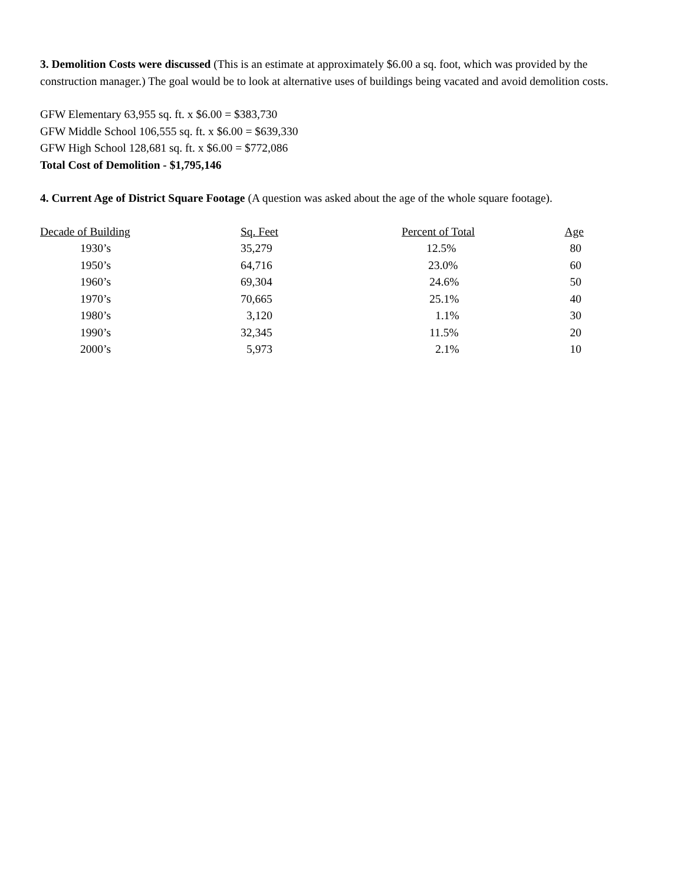3. Demolition Costs were discussed (This is an estimate at approximately $6.00 a sq. foot, which was provided by the construction manager.) The goal would be to look at alternative uses of buildings being vacated and avoid demolition costs.
GFW Elementary 63,955 sq. ft. x $6.00 = $383,730
GFW Middle School 106,555 sq. ft. x $6.00 = $639,330
GFW High School 128,681 sq. ft. x $6.00 = $772,086
Total Cost of Demolition - $1,795,146
4. Current Age of District Square Footage (A question was asked about the age of the whole square footage).
| Decade of Building | Sq. Feet | Percent of Total | Age |
| --- | --- | --- | --- |
| 1930’s | 35,279 | 12.5% | 80 |
| 1950’s | 64,716 | 23.0% | 60 |
| 1960’s | 69,304 | 24.6% | 50 |
| 1970’s | 70,665 | 25.1% | 40 |
| 1980’s | 3,120 | 1.1% | 30 |
| 1990’s | 32,345 | 11.5% | 20 |
| 2000’s | 5,973 | 2.1% | 10 |